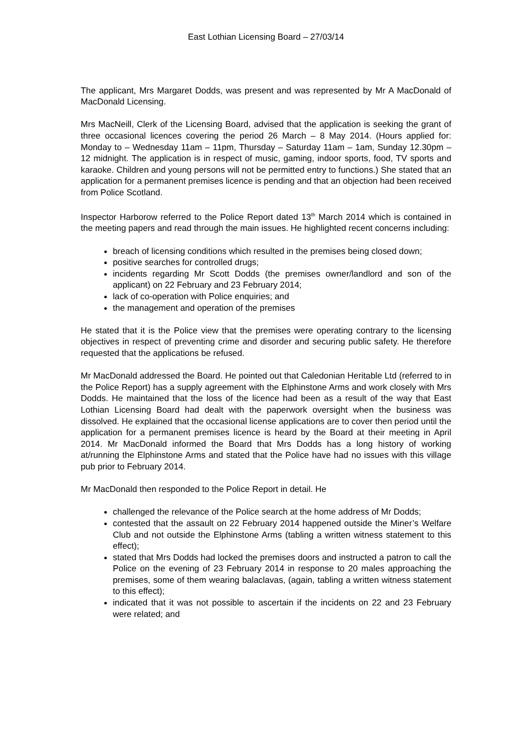East Lothian Licensing Board – 27/03/14
The applicant, Mrs Margaret Dodds, was present and was represented by Mr A MacDonald of MacDonald Licensing.
Mrs MacNeill, Clerk of the Licensing Board, advised that the application is seeking the grant of three occasional licences covering the period 26 March – 8 May 2014. (Hours applied for: Monday to – Wednesday 11am – 11pm, Thursday – Saturday 11am – 1am, Sunday 12.30pm – 12 midnight. The application is in respect of music, gaming, indoor sports, food, TV sports and karaoke. Children and young persons will not be permitted entry to functions.) She stated that an application for a permanent premises licence is pending and that an objection had been received from Police Scotland.
Inspector Harborow referred to the Police Report dated 13<sup>th</sup> March 2014 which is contained in the meeting papers and read through the main issues. He highlighted recent concerns including:
breach of licensing conditions which resulted in the premises being closed down;
positive searches for controlled drugs;
incidents regarding Mr Scott Dodds (the premises owner/landlord and son of the applicant) on 22 February and 23 February 2014;
lack of co-operation with Police enquiries; and
the management and operation of the premises
He stated that it is the Police view that the premises were operating contrary to the licensing objectives in respect of preventing crime and disorder and securing public safety. He therefore requested that the applications be refused.
Mr MacDonald addressed the Board. He pointed out that Caledonian Heritable Ltd (referred to in the Police Report) has a supply agreement with the Elphinstone Arms and work closely with Mrs Dodds. He maintained that the loss of the licence had been as a result of the way that East Lothian Licensing Board had dealt with the paperwork oversight when the business was dissolved. He explained that the occasional license applications are to cover then period until the application for a permanent premises licence is heard by the Board at their meeting in April 2014. Mr MacDonald informed the Board that Mrs Dodds has a long history of working at/running the Elphinstone Arms and stated that the Police have had no issues with this village pub prior to February 2014.
Mr MacDonald then responded to the Police Report in detail. He
challenged the relevance of the Police search at the home address of Mr Dodds;
contested that the assault on 22 February 2014 happened outside the Miner’s Welfare Club and not outside the Elphinstone Arms (tabling a written witness statement to this effect);
stated that Mrs Dodds had locked the premises doors and instructed a patron to call the Police on the evening of 23 February 2014 in response to 20 males approaching the premises, some of them wearing balaclavas, (again, tabling a written witness statement to this effect);
indicated that it was not possible to ascertain if the incidents on 22 and 23 February were related; and